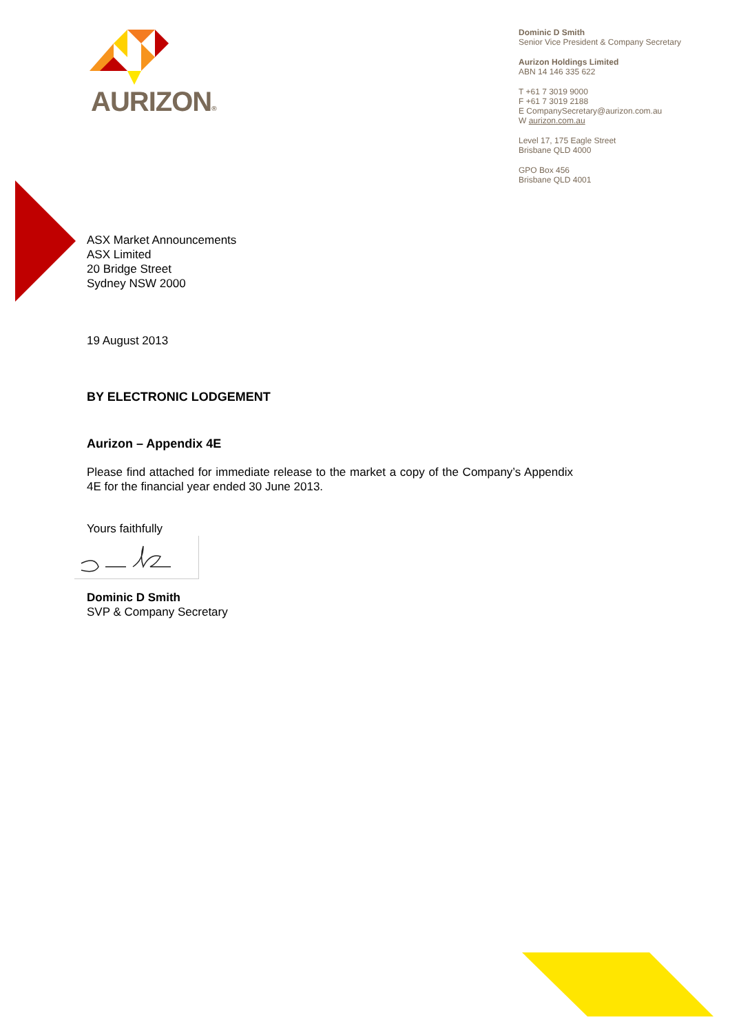AURIZON®
Dominic D Smith
Senior Vice President & Company Secretary
Aurizon Holdings Limited
ABN 14 146 335 622
T +61 7 3019 9000
F +61 7 3019 2188
E CompanySecretary@aurizon.com.au
W aurizon.com.au
Level 17, 175 Eagle Street
Brisbane QLD 4000
GPO Box 456
Brisbane QLD 4001
ASX Market Announcements
ASX Limited
20 Bridge Street
Sydney NSW 2000
19 August 2013
BY ELECTRONIC LODGEMENT
Aurizon – Appendix 4E
Please find attached for immediate release to the market a copy of the Company’s Appendix 4E for the financial year ended 30 June 2013.
Yours faithfully
Dominic D Smith
SVP & Company Secretary